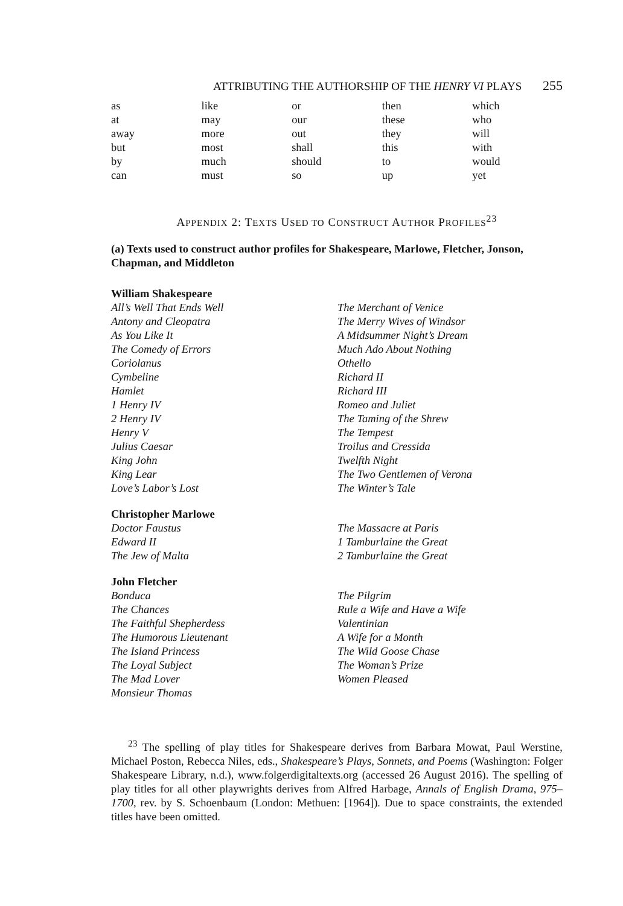ATTRIBUTING THE AUTHORSHIP OF THE HENRY VI PLAYS 255
| as | like | or | then | which |
| at | may | our | these | who |
| away | more | out | they | will |
| but | most | shall | this | with |
| by | much | should | to | would |
| can | must | so | up | yet |
APPENDIX 2: TEXTS USED TO CONSTRUCT AUTHOR PROFILES<sup>23</sup>
(a) Texts used to construct author profiles for Shakespeare, Marlowe, Fletcher, Jonson, Chapman, and Middleton
William Shakespeare
All’s Well That Ends Well
Antony and Cleopatra
As You Like It
The Comedy of Errors
Coriolanus
Cymbeline
Hamlet
1 Henry IV
2 Henry IV
Henry V
Julius Caesar
King John
King Lear
Love’s Labor’s Lost
The Merchant of Venice
The Merry Wives of Windsor
A Midsummer Night’s Dream
Much Ado About Nothing
Othello
Richard II
Richard III
Romeo and Juliet
The Taming of the Shrew
The Tempest
Troilus and Cressida
Twelfth Night
The Two Gentlemen of Verona
The Winter’s Tale
Christopher Marlowe
Doctor Faustus
Edward II
The Jew of Malta
The Massacre at Paris
1 Tamburlaine the Great
2 Tamburlaine the Great
John Fletcher
Bonduca
The Chances
The Faithful Shepherdess
The Humorous Lieutenant
The Island Princess
The Loyal Subject
The Mad Lover
Monsieur Thomas
The Pilgrim
Rule a Wife and Have a Wife
Valentinian
A Wife for a Month
The Wild Goose Chase
The Woman’s Prize
Women Pleased
<sup>23</sup> The spelling of play titles for Shakespeare derives from Barbara Mowat, Paul Werstine, Michael Poston, Rebecca Niles, eds., Shakespeare’s Plays, Sonnets, and Poems (Washington: Folger Shakespeare Library, n.d.), www.folgerdigitaltexts.org (accessed 26 August 2016). The spelling of play titles for all other playwrights derives from Alfred Harbage, Annals of English Drama, 975–1700, rev. by S. Schoenbaum (London: Methuen: [1964]). Due to space constraints, the extended titles have been omitted.